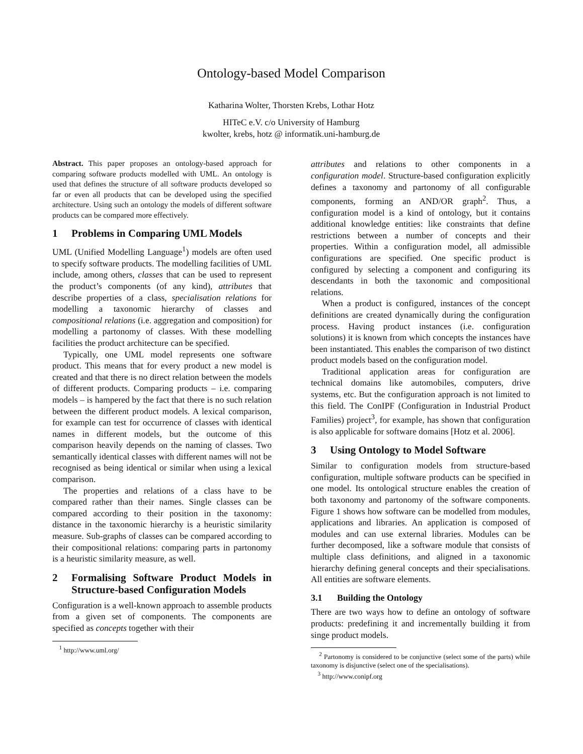Ontology-based Model Comparison
Katharina Wolter, Thorsten Krebs, Lothar Hotz
HITeC e.V. c/o University of Hamburg
kwolter, krebs, hotz @ informatik.uni-hamburg.de
Abstract. This paper proposes an ontology-based approach for comparing software products modelled with UML. An ontology is used that defines the structure of all software products developed so far or even all products that can be developed using the specified architecture. Using such an ontology the models of different software products can be compared more effectively.
1 Problems in Comparing UML Models
UML (Unified Modelling Language<sup>1</sup>) models are often used to specify software products. The modelling facilities of UML include, among others, classes that can be used to represent the product’s components (of any kind), attributes that describe properties of a class, specialisation relations for modelling a taxonomic hierarchy of classes and compositional relations (i.e. aggregation and composition) for modelling a partonomy of classes. With these modelling facilities the product architecture can be specified.
Typically, one UML model represents one software product. This means that for every product a new model is created and that there is no direct relation between the models of different products. Comparing products – i.e. comparing models – is hampered by the fact that there is no such relation between the different product models. A lexical comparison, for example can test for occurrence of classes with identical names in different models, but the outcome of this comparison heavily depends on the naming of classes. Two semantically identical classes with different names will not be recognised as being identical or similar when using a lexical comparison.
The properties and relations of a class have to be compared rather than their names. Single classes can be compared according to their position in the taxonomy: distance in the taxonomic hierarchy is a heuristic similarity measure. Sub-graphs of classes can be compared according to their compositional relations: comparing parts in partonomy is a heuristic similarity measure, as well.
2 Formalising Software Product Models in Structure-based Configuration Models
Configuration is a well-known approach to assemble products from a given set of components. The components are specified as concepts together with their
<sup>1</sup> http://www.uml.org/
attributes and relations to other components in a configuration model. Structure-based configuration explicitly defines a taxonomy and partonomy of all configurable components, forming an AND/OR graph<sup>2</sup>. Thus, a configuration model is a kind of ontology, but it contains additional knowledge entities: like constraints that define restrictions between a number of concepts and their properties. Within a configuration model, all admissible configurations are specified. One specific product is configured by selecting a component and configuring its descendants in both the taxonomic and compositional relations.
When a product is configured, instances of the concept definitions are created dynamically during the configuration process. Having product instances (i.e. configuration solutions) it is known from which concepts the instances have been instantiated. This enables the comparison of two distinct product models based on the configuration model.
Traditional application areas for configuration are technical domains like automobiles, computers, drive systems, etc. But the configuration approach is not limited to this field. The ConIPF (Configuration in Industrial Product Families) project<sup>3</sup>, for example, has shown that configuration is also applicable for software domains [Hotz et al. 2006].
3 Using Ontology to Model Software
Similar to configuration models from structure-based configuration, multiple software products can be specified in one model. Its ontological structure enables the creation of both taxonomy and partonomy of the software components. Figure 1 shows how software can be modelled from modules, applications and libraries. An application is composed of modules and can use external libraries. Modules can be further decomposed, like a software module that consists of multiple class definitions, and aligned in a taxonomic hierarchy defining general concepts and their specialisations. All entities are software elements.
3.1 Building the Ontology
There are two ways how to define an ontology of software products: predefining it and incrementally building it from singe product models.
<sup>2</sup> Partonomy is considered to be conjunctive (select some of the parts) while taxonomy is disjunctive (select one of the specialisations).
<sup>3</sup> http://www.conipf.org